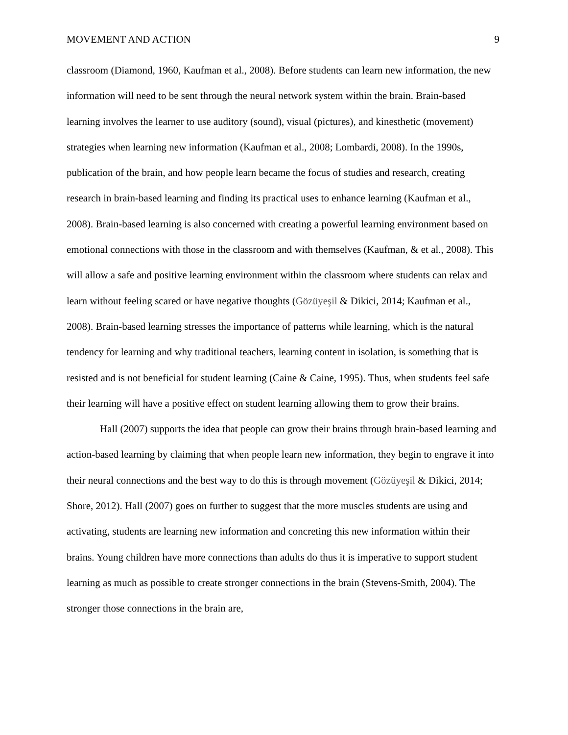MOVEMENT AND ACTION 9
classroom (Diamond, 1960, Kaufman et al., 2008). Before students can learn new information, the new information will need to be sent through the neural network system within the brain. Brain-based learning involves the learner to use auditory (sound), visual (pictures), and kinesthetic (movement) strategies when learning new information (Kaufman et al., 2008; Lombardi, 2008). In the 1990s, publication of the brain, and how people learn became the focus of studies and research, creating research in brain-based learning and finding its practical uses to enhance learning (Kaufman et al., 2008). Brain-based learning is also concerned with creating a powerful learning environment based on emotional connections with those in the classroom and with themselves (Kaufman, & et al., 2008). This will allow a safe and positive learning environment within the classroom where students can relax and learn without feeling scared or have negative thoughts (Gözüyeşil & Dikici, 2014; Kaufman et al., 2008). Brain-based learning stresses the importance of patterns while learning, which is the natural tendency for learning and why traditional teachers, learning content in isolation, is something that is resisted and is not beneficial for student learning (Caine & Caine, 1995). Thus, when students feel safe their learning will have a positive effect on student learning allowing them to grow their brains.
Hall (2007) supports the idea that people can grow their brains through brain-based learning and action-based learning by claiming that when people learn new information, they begin to engrave it into their neural connections and the best way to do this is through movement (Gözüyeşil & Dikici, 2014; Shore, 2012). Hall (2007) goes on further to suggest that the more muscles students are using and activating, students are learning new information and concreting this new information within their brains. Young children have more connections than adults do thus it is imperative to support student learning as much as possible to create stronger connections in the brain (Stevens-Smith, 2004). The stronger those connections in the brain are,